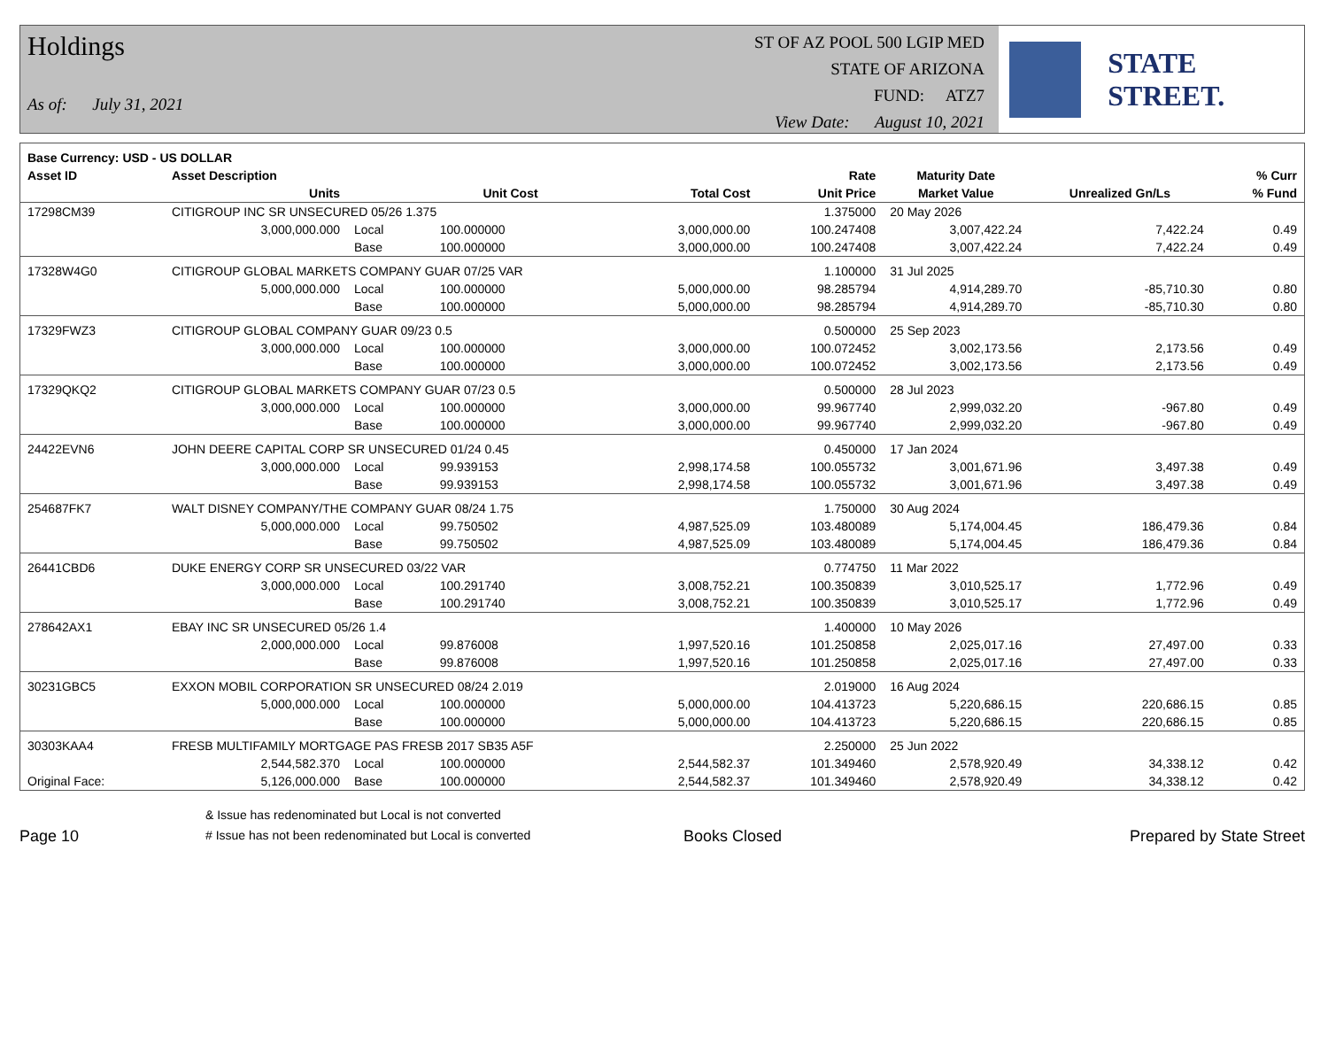Holdings
As of: July 31, 2021
ST OF AZ POOL 500 LGIP MED
STATE OF ARIZONA
FUND: ATZ7
View Date: August 10, 2021
STATE STREET.
| Base Currency: USD - US DOLLAR | | | | | | | | |
| --- | --- | --- | --- | --- | --- | --- | --- | --- |
| Asset ID | Asset Description | | | | Rate | Maturity Date | | % Curr |
| | Units | | Unit Cost | Total Cost | Unit Price | Market Value | Unrealized Gn/Ls | % Fund |
| 17298CM39 | CITIGROUP INC SR UNSECURED 05/26 1.375 | | | | 1.375000 | 20 May 2026 | | |
| | 3,000,000.000 | Local | 100.000000 | 3,000,000.00 | 100.247408 | 3,007,422.24 | 7,422.24 | 0.49 |
| | | Base | 100.000000 | 3,000,000.00 | 100.247408 | 3,007,422.24 | 7,422.24 | 0.49 |
| 17328W4G0 | CITIGROUP GLOBAL MARKETS COMPANY GUAR 07/25 VAR | | | | 1.100000 | 31 Jul 2025 | | |
| | 5,000,000.000 | Local | 100.000000 | 5,000,000.00 | 98.285794 | 4,914,289.70 | -85,710.30 | 0.80 |
| | | Base | 100.000000 | 5,000,000.00 | 98.285794 | 4,914,289.70 | -85,710.30 | 0.80 |
| 17329FWZ3 | CITIGROUP GLOBAL COMPANY GUAR 09/23 0.5 | | | | 0.500000 | 25 Sep 2023 | | |
| | 3,000,000.000 | Local | 100.000000 | 3,000,000.00 | 100.072452 | 3,002,173.56 | 2,173.56 | 0.49 |
| | | Base | 100.000000 | 3,000,000.00 | 100.072452 | 3,002,173.56 | 2,173.56 | 0.49 |
| 17329QKQ2 | CITIGROUP GLOBAL MARKETS COMPANY GUAR 07/23 0.5 | | | | 0.500000 | 28 Jul 2023 | | |
| | 3,000,000.000 | Local | 100.000000 | 3,000,000.00 | 99.967740 | 2,999,032.20 | -967.80 | 0.49 |
| | | Base | 100.000000 | 3,000,000.00 | 99.967740 | 2,999,032.20 | -967.80 | 0.49 |
| 24422EVN6 | JOHN DEERE CAPITAL CORP SR UNSECURED 01/24 0.45 | | | | 0.450000 | 17 Jan 2024 | | |
| | 3,000,000.000 | Local | 99.939153 | 2,998,174.58 | 100.055732 | 3,001,671.96 | 3,497.38 | 0.49 |
| | | Base | 99.939153 | 2,998,174.58 | 100.055732 | 3,001,671.96 | 3,497.38 | 0.49 |
| 254687FK7 | WALT DISNEY COMPANY/THE COMPANY GUAR 08/24 1.75 | | | | 1.750000 | 30 Aug 2024 | | |
| | 5,000,000.000 | Local | 99.750502 | 4,987,525.09 | 103.480089 | 5,174,004.45 | 186,479.36 | 0.84 |
| | | Base | 99.750502 | 4,987,525.09 | 103.480089 | 5,174,004.45 | 186,479.36 | 0.84 |
| 26441CBD6 | DUKE ENERGY CORP SR UNSECURED 03/22 VAR | | | | 0.774750 | 11 Mar 2022 | | |
| | 3,000,000.000 | Local | 100.291740 | 3,008,752.21 | 100.350839 | 3,010,525.17 | 1,772.96 | 0.49 |
| | | Base | 100.291740 | 3,008,752.21 | 100.350839 | 3,010,525.17 | 1,772.96 | 0.49 |
| 278642AX1 | EBAY INC SR UNSECURED 05/26 1.4 | | | | 1.400000 | 10 May 2026 | | |
| | 2,000,000.000 | Local | 99.876008 | 1,997,520.16 | 101.250858 | 2,025,017.16 | 27,497.00 | 0.33 |
| | | Base | 99.876008 | 1,997,520.16 | 101.250858 | 2,025,017.16 | 27,497.00 | 0.33 |
| 30231GBC5 | EXXON MOBIL CORPORATION SR UNSECURED 08/24 2.019 | | | | 2.019000 | 16 Aug 2024 | | |
| | 5,000,000.000 | Local | 100.000000 | 5,000,000.00 | 104.413723 | 5,220,686.15 | 220,686.15 | 0.85 |
| | | Base | 100.000000 | 5,000,000.00 | 104.413723 | 5,220,686.15 | 220,686.15 | 0.85 |
| 30303KAA4 | FRESB MULTIFAMILY MORTGAGE PAS FRESB 2017 SB35 A5F | | | | 2.250000 | 25 Jun 2022 | | |
| | 2,544,582.370 | Local | 100.000000 | 2,544,582.37 | 101.349460 | 2,578,920.49 | 34,338.12 | 0.42 |
| Original Face: | 5,126,000.000 | Base | 100.000000 | 2,544,582.37 | 101.349460 | 2,578,920.49 | 34,338.12 | 0.42 |
Page 10
& Issue has redenominated but Local is not converted
# Issue has not been redenominated but Local is converted
Books Closed
Prepared by State Street